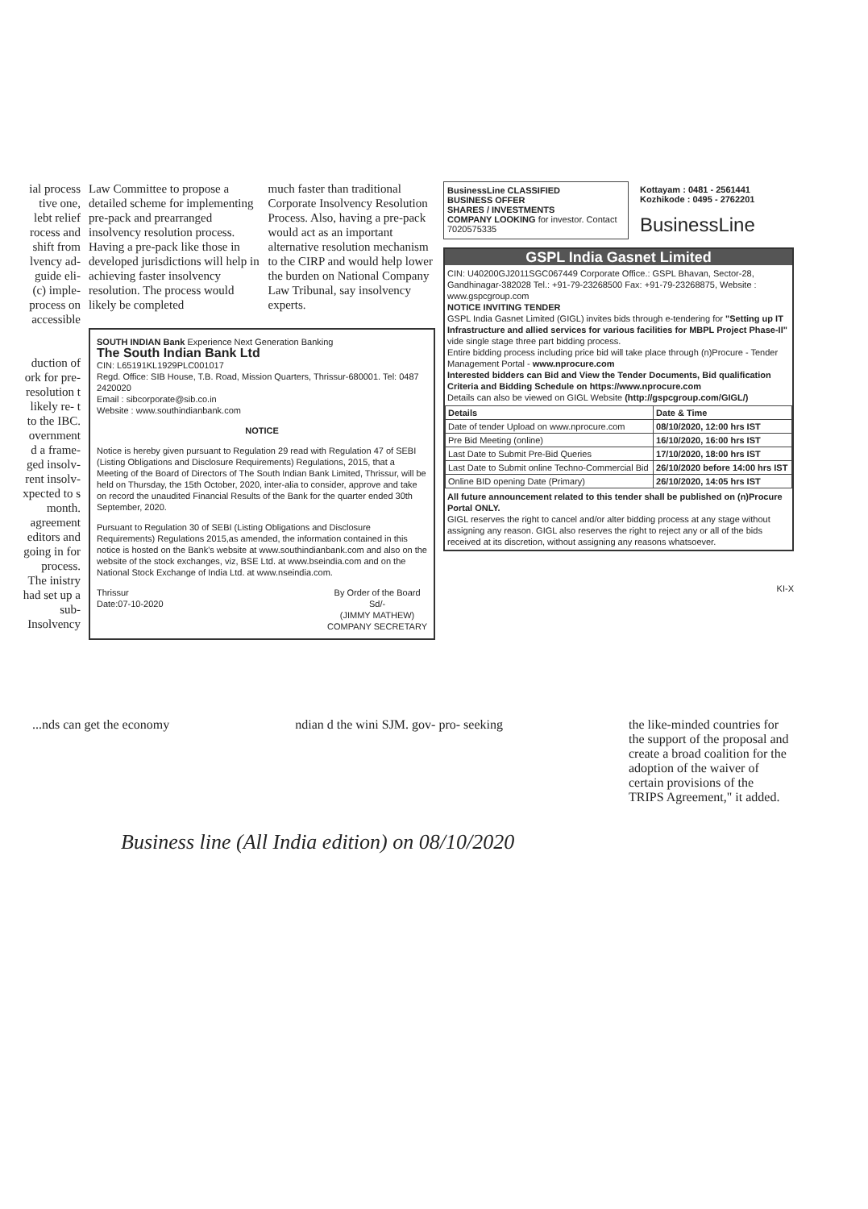ial process tive one, lebt relief rocess and shift from lvency ad- guide eli- (c) imple- process on accessible
duction of ork for pre- resolution t likely re- t to the IBC. overnment d a frame- ged insolv- rent insolv- xpected to s month. agreement editors and going in for process. The inistry had set up a sub- Insolvency
Law Committee to propose a detailed scheme for implementing pre-pack and prearranged insolvency resolution process. Having a pre-pack like those in developed jurisdictions will help in achieving faster insolvency resolution. The process would likely be completed
much faster than traditional Corporate Insolvency Resolution Process. Also, having a pre-pack would act as an important alternative resolution mechanism to the CIRP and would help lower the burden on National Company Law Tribunal, say insolvency experts.
SOUTH INDIAN Bank Experience Next Generation Banking
The South Indian Bank Ltd
CIN: L65191KL1929PLC001017
Regd. Office: SIB House, T.B. Road, Mission Quarters, Thrissur-680001. Tel: 0487 2420020
Email : sibcorporate@sib.co.in
Website : www.southindianbank.com
NOTICE
Notice is hereby given pursuant to Regulation 29 read with Regulation 47 of SEBI (Listing Obligations and Disclosure Requirements) Regulations, 2015, that a Meeting of the Board of Directors of The South Indian Bank Limited, Thrissur, will be held on Thursday, the 15th October, 2020, inter-alia to consider, approve and take on record the unaudited Financial Results of the Bank for the quarter ended 30th September, 2020.
Pursuant to Regulation 30 of SEBI (Listing Obligations and Disclosure Requirements) Regulations 2015,as amended, the information contained in this notice is hosted on the Bank's website at www.southindianbank.com and also on the website of the stock exchanges, viz, BSE Ltd. at www.bseindia.com and on the National Stock Exchange of India Ltd. at www.nseindia.com.
Thrissur
Date:07-10-2020
By Order of the Board
Sd/-
(JIMMY MATHEW)
COMPANY SECRETARY
BusinessLine CLASSIFIED
BUSINESS OFFER
SHARES / INVESTMENTS
COMPANY LOOKING for investor. Contact 7020575335
Kottayam : 0481 - 2561441
Kozhikode : 0495 - 2762201
BusinessLine
GSPL India Gasnet Limited
CIN: U40200GJ2011SGC067449 Corporate Office.: GSPL Bhavan, Sector-28, Gandhinagar-382028 Tel.: +91-79-23268500 Fax: +91-79-23268875, Website : www.gspcgroup.com
NOTICE INVITING TENDER
GSPL India Gasnet Limited (GIGL) invites bids through e-tendering for "Setting up IT Infrastructure and allied services for various facilities for MBPL Project Phase-II" vide single stage three part bidding process.
Entire bidding process including price bid will take place through (n)Procure - Tender Management Portal - www.nprocure.com
Interested bidders can Bid and View the Tender Documents, Bid qualification Criteria and Bidding Schedule on https://www.nprocure.com
Details can also be viewed on GIGL Website (http://gspcgroup.com/GIGL/)
| Details | Date & Time |
| --- | --- |
| Date of tender Upload on www.nprocure.com | 08/10/2020, 12:00 hrs IST |
| Pre Bid Meeting (online) | 16/10/2020, 16:00 hrs IST |
| Last Date to Submit Pre-Bid Queries | 17/10/2020, 18:00 hrs IST |
| Last Date to Submit online Techno-Commercial Bid | 26/10/2020 before 14:00 hrs IST |
| Online BID opening Date (Primary) | 26/10/2020, 14:05 hrs IST |
All future announcement related to this tender shall be published on (n)Procure Portal ONLY.
GIGL reserves the right to cancel and/or alter bidding process at any stage without assigning any reason. GIGL also reserves the right to reject any or all of the bids received at its discretion, without assigning any reasons whatsoever.
KI-X
...nds can get the economy ndian d the wini SJM. gov- pro- seeking
the like-minded countries for the support of the proposal and create a broad coalition for the adoption of the waiver of certain provisions of the TRIPS Agreement," it added.
Business line (All India edition) on 08/10/2020